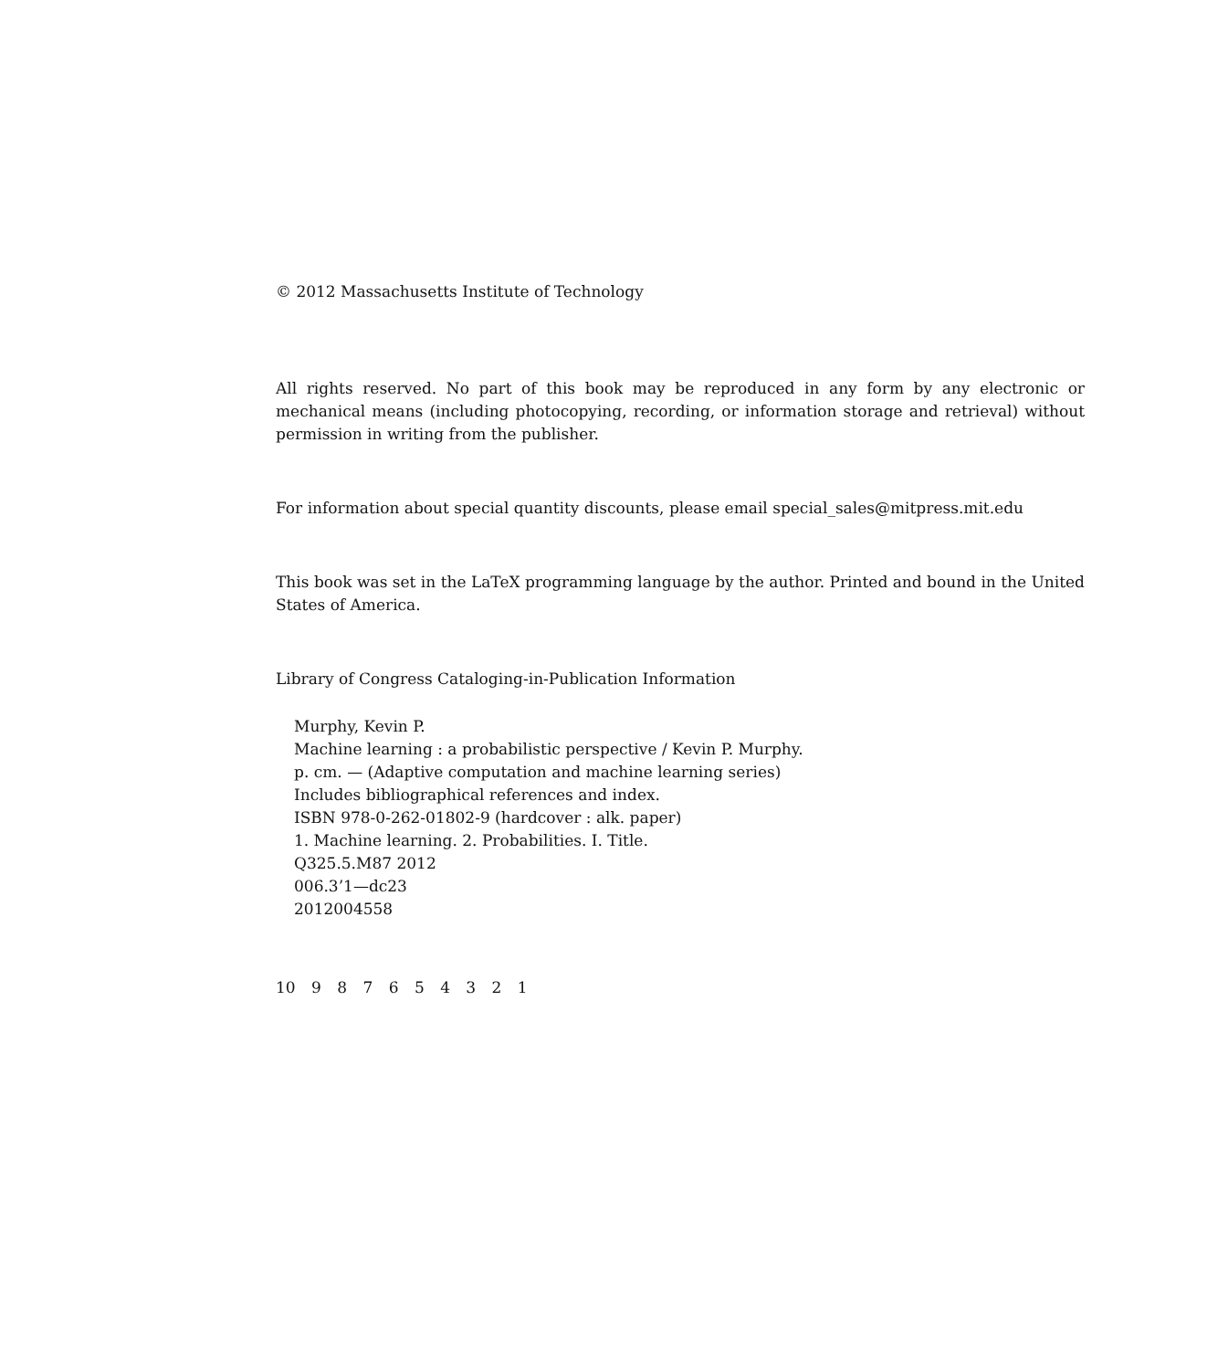© 2012 Massachusetts Institute of Technology
All rights reserved. No part of this book may be reproduced in any form by any electronic or mechanical means (including photocopying, recording, or information storage and retrieval) without permission in writing from the publisher.
For information about special quantity discounts, please email special_sales@mitpress.mit.edu
This book was set in the LaTeX programming language by the author. Printed and bound in the United States of America.
Library of Congress Cataloging-in-Publication Information
Murphy, Kevin P.
Machine learning : a probabilistic perspective / Kevin P. Murphy.
p. cm. — (Adaptive computation and machine learning series)
Includes bibliographical references and index.
ISBN 978-0-262-01802-9 (hardcover : alk. paper)
1. Machine learning. 2. Probabilities. I. Title.
Q325.5.M87 2012
006.3’1—dc23
2012004558
10 9 8 7 6 5 4 3 2 1